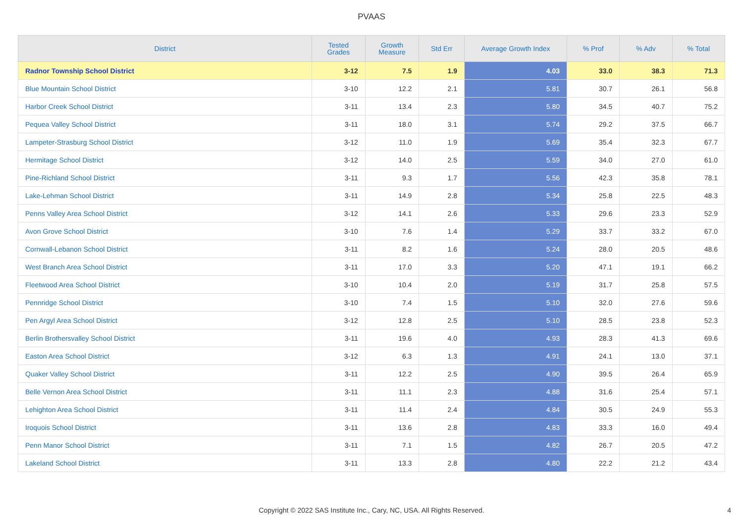PVAAS
| District | Tested Grades | Growth Measure | Std Err | Average Growth Index | % Prof | % Adv | % Total |
| --- | --- | --- | --- | --- | --- | --- | --- |
| Radnor Township School District | 3-12 | 7.5 | 1.9 | 4.03 | 33.0 | 38.3 | 71.3 |
| Blue Mountain School District | 3-10 | 12.2 | 2.1 | 5.81 | 30.7 | 26.1 | 56.8 |
| Harbor Creek School District | 3-11 | 13.4 | 2.3 | 5.80 | 34.5 | 40.7 | 75.2 |
| Pequea Valley School District | 3-11 | 18.0 | 3.1 | 5.74 | 29.2 | 37.5 | 66.7 |
| Lampeter-Strasburg School District | 3-12 | 11.0 | 1.9 | 5.69 | 35.4 | 32.3 | 67.7 |
| Hermitage School District | 3-12 | 14.0 | 2.5 | 5.59 | 34.0 | 27.0 | 61.0 |
| Pine-Richland School District | 3-11 | 9.3 | 1.7 | 5.56 | 42.3 | 35.8 | 78.1 |
| Lake-Lehman School District | 3-11 | 14.9 | 2.8 | 5.34 | 25.8 | 22.5 | 48.3 |
| Penns Valley Area School District | 3-12 | 14.1 | 2.6 | 5.33 | 29.6 | 23.3 | 52.9 |
| Avon Grove School District | 3-10 | 7.6 | 1.4 | 5.29 | 33.7 | 33.2 | 67.0 |
| Cornwall-Lebanon School District | 3-11 | 8.2 | 1.6 | 5.24 | 28.0 | 20.5 | 48.6 |
| West Branch Area School District | 3-11 | 17.0 | 3.3 | 5.20 | 47.1 | 19.1 | 66.2 |
| Fleetwood Area School District | 3-10 | 10.4 | 2.0 | 5.19 | 31.7 | 25.8 | 57.5 |
| Pennridge School District | 3-10 | 7.4 | 1.5 | 5.10 | 32.0 | 27.6 | 59.6 |
| Pen Argyl Area School District | 3-12 | 12.8 | 2.5 | 5.10 | 28.5 | 23.8 | 52.3 |
| Berlin Brothersvalley School District | 3-11 | 19.6 | 4.0 | 4.93 | 28.3 | 41.3 | 69.6 |
| Easton Area School District | 3-12 | 6.3 | 1.3 | 4.91 | 24.1 | 13.0 | 37.1 |
| Quaker Valley School District | 3-11 | 12.2 | 2.5 | 4.90 | 39.5 | 26.4 | 65.9 |
| Belle Vernon Area School District | 3-11 | 11.1 | 2.3 | 4.88 | 31.6 | 25.4 | 57.1 |
| Lehighton Area School District | 3-11 | 11.4 | 2.4 | 4.84 | 30.5 | 24.9 | 55.3 |
| Iroquois School District | 3-11 | 13.6 | 2.8 | 4.83 | 33.3 | 16.0 | 49.4 |
| Penn Manor School District | 3-11 | 7.1 | 1.5 | 4.82 | 26.7 | 20.5 | 47.2 |
| Lakeland School District | 3-11 | 13.3 | 2.8 | 4.80 | 22.2 | 21.2 | 43.4 |
Copyright © 2022 SAS Institute Inc., Cary, NC, USA. All Rights Reserved.
4